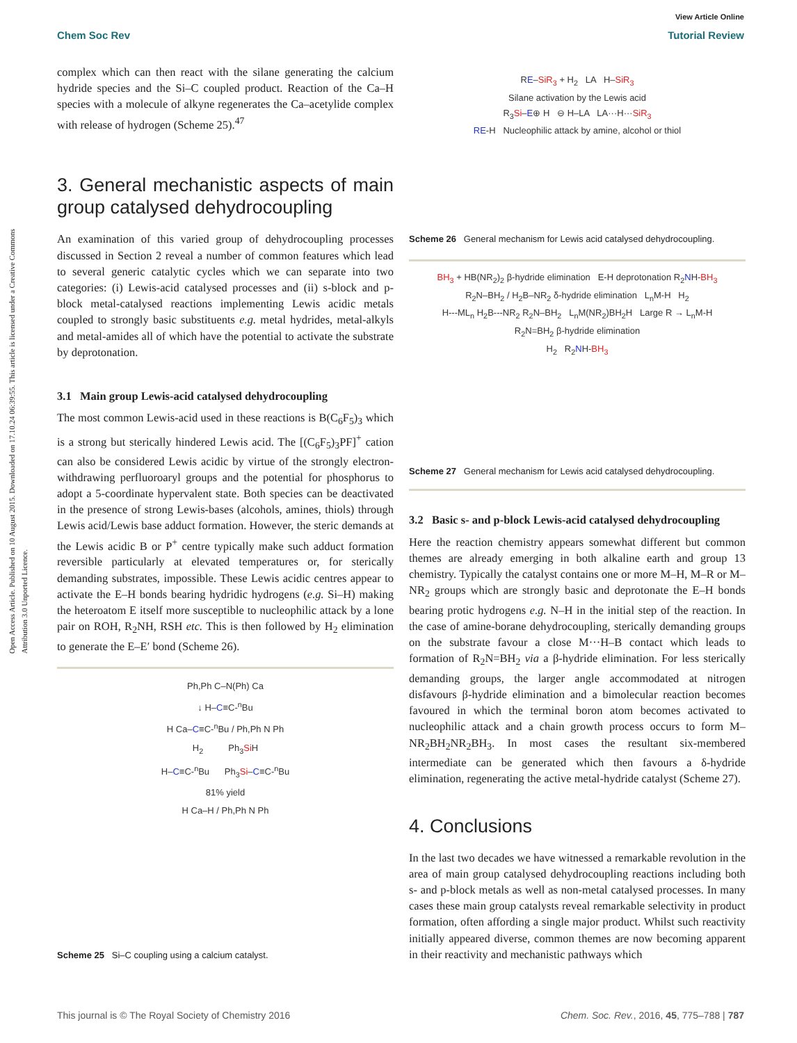Open Access Article. Published on 10 August 2015. Downloaded on 17.10.24 06:39:55. This article is licensed under a Creative Commons Attribution 3.0 Unported Licence.
View Article Online
Chem Soc Rev Tutorial Review
complex which can then react with the silane generating the calcium hydride species and the Si–C coupled product. Reaction of the Ca–H species with a molecule of alkyne regenerates the Ca–acetylide complex with release of hydrogen (Scheme 25).<sup>47</sup>
3. General mechanistic aspects of main group catalysed dehydrocoupling
An examination of this varied group of dehydrocoupling processes discussed in Section 2 reveal a number of common features which lead to several generic catalytic cycles which we can separate into two categories: (i) Lewis-acid catalysed processes and (ii) s-block and p-block metal-catalysed reactions implementing Lewis acidic metals coupled to strongly basic substituents e.g. metal hydrides, metal-alkyls and metal-amides all of which have the potential to activate the substrate by deprotonation.
3.1 Main group Lewis-acid catalysed dehydrocoupling
The most common Lewis-acid used in these reactions is B(C<sub>6</sub>F<sub>5</sub>)<sub>3</sub> which is a strong but sterically hindered Lewis acid. The [(C<sub>6</sub>F<sub>5</sub>)<sub>3</sub>PF]<sup>+</sup> cation can also be considered Lewis acidic by virtue of the strongly electron-withdrawing perfluoroaryl groups and the potential for phosphorus to adopt a 5-coordinate hypervalent state. Both species can be deactivated in the presence of strong Lewis-bases (alcohols, amines, thiols) through Lewis acid/Lewis base adduct formation. However, the steric demands at the Lewis acidic B or P<sup>+</sup> centre typically make such adduct formation reversible particularly at elevated temperatures or, for sterically demanding substrates, impossible. These Lewis acidic centres appear to activate the E–H bonds bearing hydridic hydrogens (e.g. Si–H) making the heteroatom E itself more susceptible to nucleophilic attack by a lone pair on ROH, R<sub>2</sub>NH, RSH etc. This is then followed by H<sub>2</sub> elimination to generate the E–E′ bond (Scheme 26).
Ph,Ph C–N(Ph) Ca
↓ H–C≡C-<sup>n</sup>Bu
H Ca–C≡C-<sup>n</sup>Bu / Ph,Ph N Ph
H<sub>2</sub> Ph<sub>3</sub>Si H
H–C≡C-<sup>n</sup>Bu Ph<sub>3</sub>Si–C≡C-<sup>n</sup>Bu
81% yield
H Ca–H / Ph,Ph N Ph
Scheme 25 Si–C coupling using a calcium catalyst.
RE–SiR<sub>3</sub> + H<sub>2</sub> LA H–SiR<sub>3</sub>
Silane activation by the Lewis acid
R<sub>3</sub>Si–E⊕ H ⊖ H–LA LA···H···SiR<sub>3</sub>
RE-H Nucleophilic attack by amine, alcohol or thiol
Scheme 26 General mechanism for Lewis acid catalysed dehydrocoupling.
BH<sub>3</sub> + HB(NR<sub>2</sub>)<sub>2</sub> β-hydride elimination E-H deprotonation R<sub>2</sub>NH-BH<sub>3</sub>
R<sub>2</sub>N–BH<sub>2</sub> / H<sub>2</sub>B–NR<sub>2</sub> δ-hydride elimination L<sub>n</sub>M-H H<sub>2</sub>
H---ML<sub>n</sub> H<sub>2</sub>B---NR<sub>2</sub> R<sub>2</sub>N–BH<sub>2</sub> L<sub>n</sub>M(NR<sub>2</sub>)BH<sub>2</sub>H Large R → L<sub>n</sub>M-H
R<sub>2</sub>N=BH<sub>2</sub> β-hydride elimination
H<sub>2</sub> R<sub>2</sub>NH-BH<sub>3</sub>
Scheme 27 General mechanism for Lewis acid catalysed dehydrocoupling.
3.2 Basic s- and p-block Lewis-acid catalysed dehydrocoupling
Here the reaction chemistry appears somewhat different but common themes are already emerging in both alkaline earth and group 13 chemistry. Typically the catalyst contains one or more M–H, M–R or M–NR<sub>2</sub> groups which are strongly basic and deprotonate the E–H bonds bearing protic hydrogens e.g. N–H in the initial step of the reaction. In the case of amine-borane dehydrocoupling, sterically demanding groups on the substrate favour a close M···H–B contact which leads to formation of R<sub>2</sub>N=BH<sub>2</sub> via a β-hydride elimination. For less sterically demanding groups, the larger angle accommodated at nitrogen disfavours β-hydride elimination and a bimolecular reaction becomes favoured in which the terminal boron atom becomes activated to nucleophilic attack and a chain growth process occurs to form M–NR<sub>2</sub>BH<sub>2</sub>NR<sub>2</sub>BH<sub>3</sub>. In most cases the resultant six-membered intermediate can be generated which then favours a δ-hydride elimination, regenerating the active metal-hydride catalyst (Scheme 27).
4. Conclusions
In the last two decades we have witnessed a remarkable revolution in the area of main group catalysed dehydrocoupling reactions including both s- and p-block metals as well as non-metal catalysed processes. In many cases these main group catalysts reveal remarkable selectivity in product formation, often affording a single major product. Whilst such reactivity initially appeared diverse, common themes are now becoming apparent in their reactivity and mechanistic pathways which
This journal is © The Royal Society of Chemistry 2016 Chem. Soc. Rev., 2016, 45, 775–788 | 787